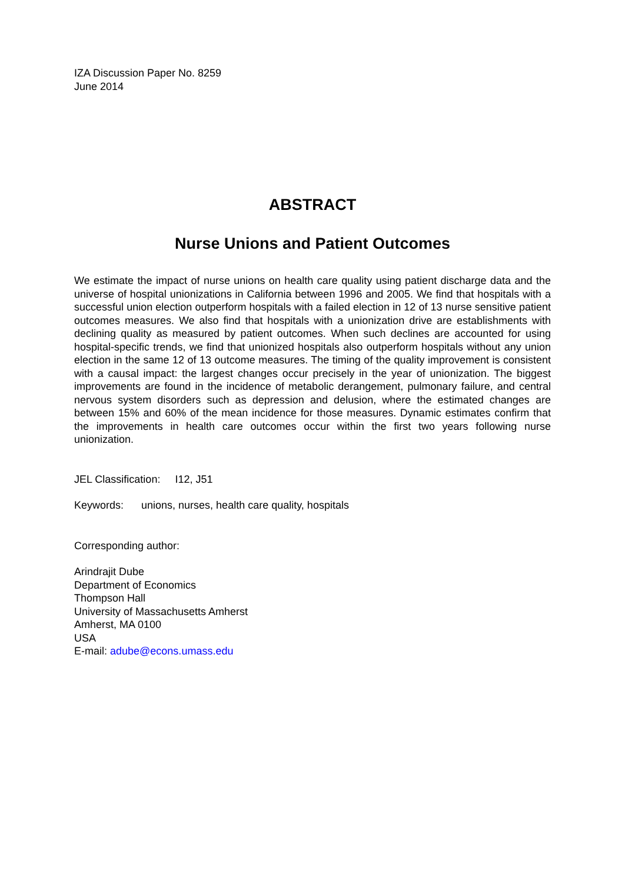IZA Discussion Paper No. 8259
June 2014
ABSTRACT
Nurse Unions and Patient Outcomes
We estimate the impact of nurse unions on health care quality using patient discharge data and the universe of hospital unionizations in California between 1996 and 2005. We find that hospitals with a successful union election outperform hospitals with a failed election in 12 of 13 nurse sensitive patient outcomes measures. We also find that hospitals with a unionization drive are establishments with declining quality as measured by patient outcomes. When such declines are accounted for using hospital-specific trends, we find that unionized hospitals also outperform hospitals without any union election in the same 12 of 13 outcome measures. The timing of the quality improvement is consistent with a causal impact: the largest changes occur precisely in the year of unionization. The biggest improvements are found in the incidence of metabolic derangement, pulmonary failure, and central nervous system disorders such as depression and delusion, where the estimated changes are between 15% and 60% of the mean incidence for those measures. Dynamic estimates confirm that the improvements in health care outcomes occur within the first two years following nurse unionization.
JEL Classification: I12, J51
Keywords: unions, nurses, health care quality, hospitals
Corresponding author:
Arindrajit Dube
Department of Economics
Thompson Hall
University of Massachusetts Amherst
Amherst, MA 0100
USA
E-mail: adube@econs.umass.edu